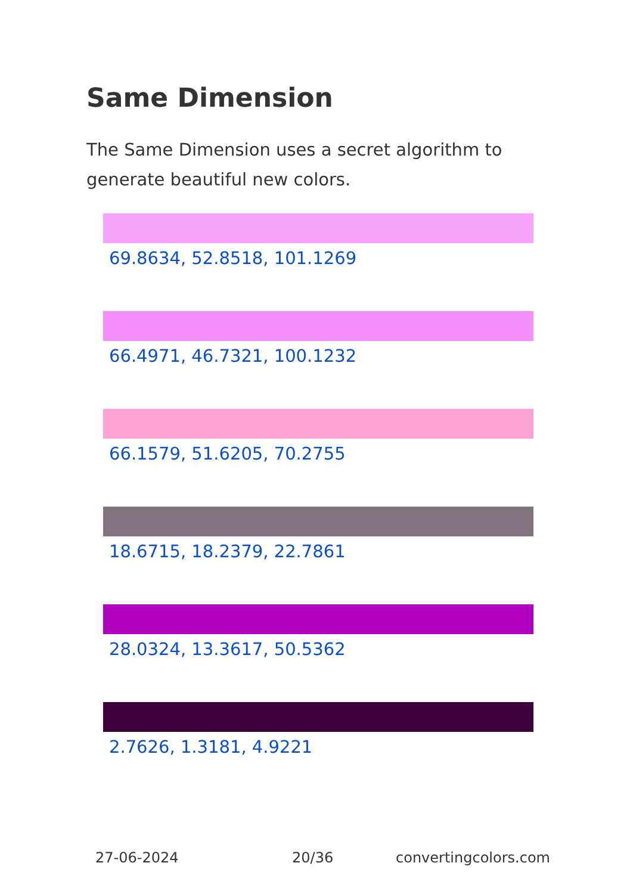Same Dimension
The Same Dimension uses a secret algorithm to generate beautiful new colors.
69.8634, 52.8518, 101.1269
66.4971, 46.7321, 100.1232
66.1579, 51.6205, 70.2755
18.6715, 18.2379, 22.7861
28.0324, 13.3617, 50.5362
2.7626, 1.3181, 4.9221
27-06-2024 20/36 convertingcolors.com